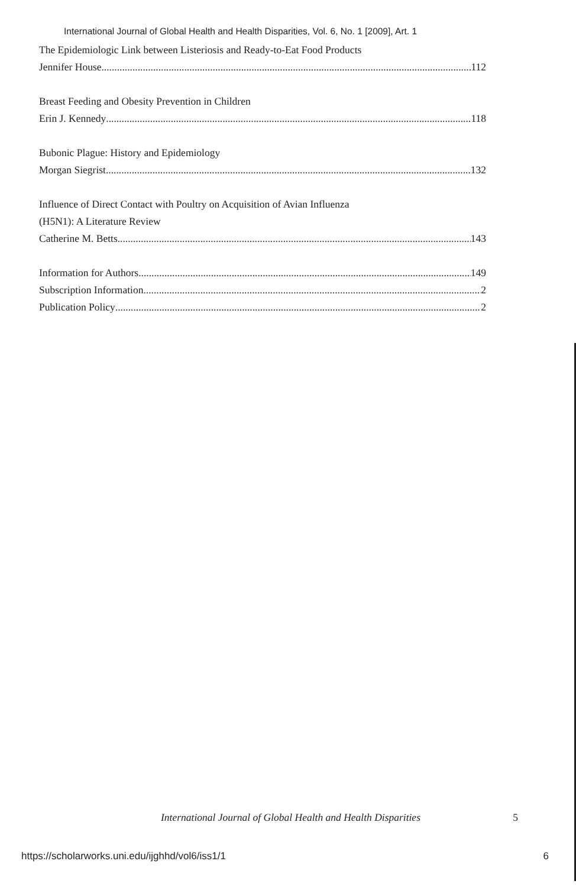International Journal of Global Health and Health Disparities, Vol. 6, No. 1 [2009], Art. 1
The Epidemiologic Link between Listeriosis and Ready-to-Eat Food Products
Jennifer House 112
Breast Feeding and Obesity Prevention in Children
Erin J. Kennedy 118
Bubonic Plague: History and Epidemiology
Morgan Siegrist 132
Influence of Direct Contact with Poultry on Acquisition of Avian Influenza
(H5N1): A Literature Review
Catherine M. Betts 143
Information for Authors 149
Subscription Information 2
Publication Policy 2
International Journal of Global Health and Health Disparities 5
https://scholarworks.uni.edu/ijghhd/vol6/iss1/1 6